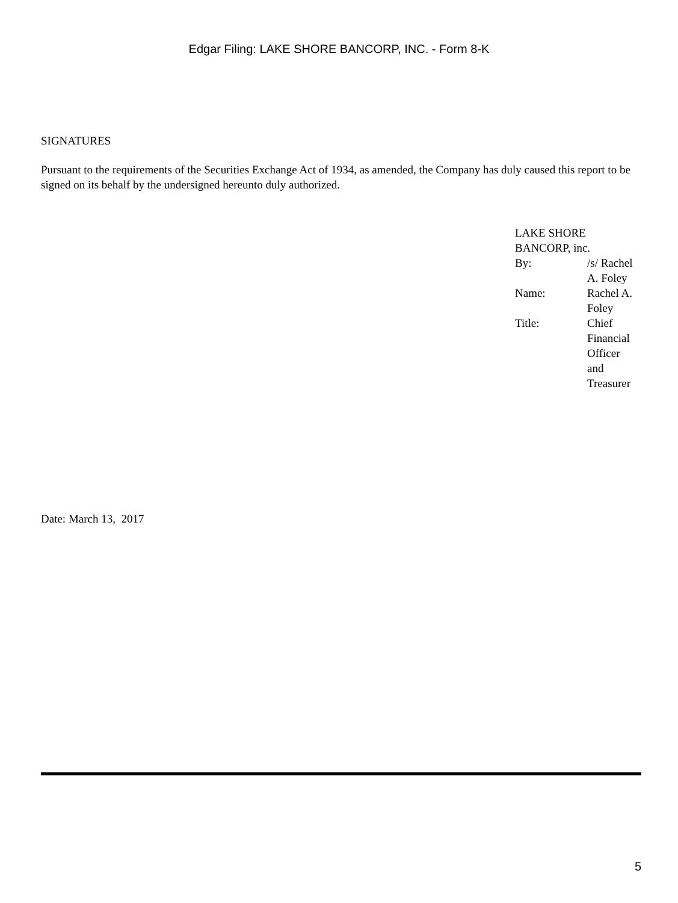Edgar Filing: LAKE SHORE BANCORP, INC. - Form 8-K
SIGNATURES
Pursuant to the requirements of the Securities Exchange Act of 1934, as amended, the Company has duly caused this report to be signed on its behalf by the undersigned hereunto duly authorized.
| LAKE SHORE BANCORP, inc. | |
| By: | /s/ Rachel A. Foley |
| Name: | Rachel A. Foley |
| Title: | Chief Financial Officer and Treasurer |
Date: March 13, 2017
5